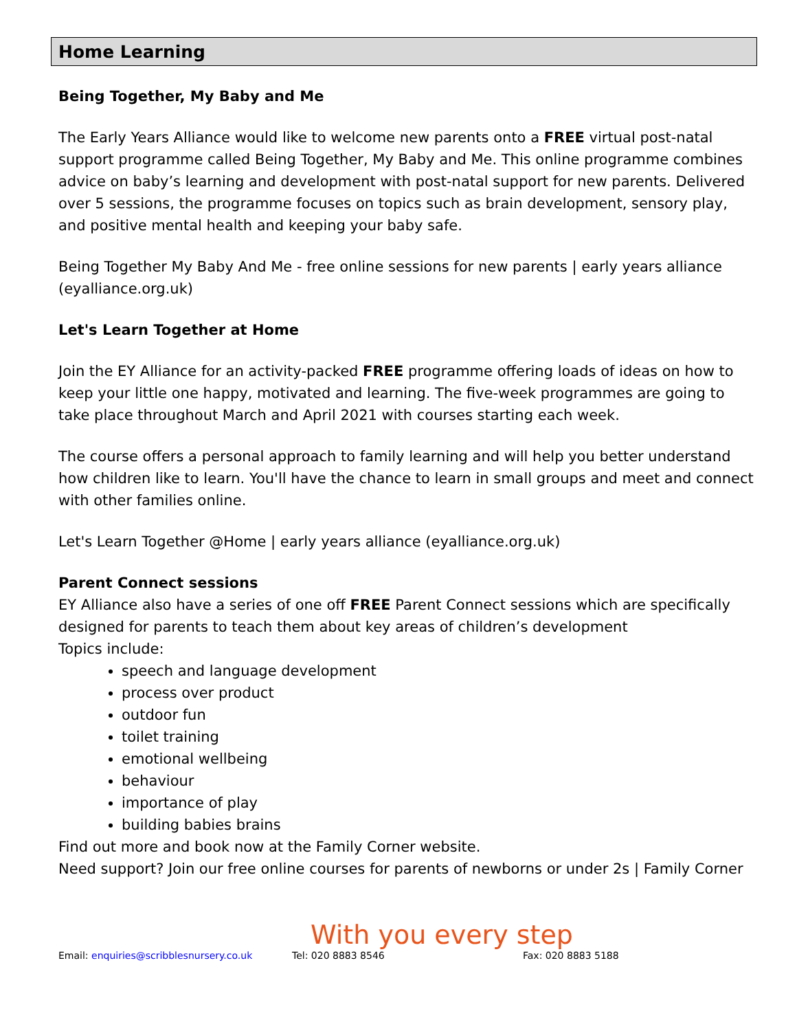Home Learning
Being Together, My Baby and Me
The Early Years Alliance would like to welcome new parents onto a FREE virtual post-natal support programme called Being Together, My Baby and Me. This online programme combines advice on baby’s learning and development with post-natal support for new parents. Delivered over 5 sessions, the programme focuses on topics such as brain development, sensory play, and positive mental health and keeping your baby safe.
Being Together My Baby And Me - free online sessions for new parents | early years alliance (eyalliance.org.uk)
Let's Learn Together at Home
Join the EY Alliance for an activity-packed FREE programme offering loads of ideas on how to keep your little one happy, motivated and learning. The five-week programmes are going to take place throughout March and April 2021 with courses starting each week.
The course offers a personal approach to family learning and will help you better understand how children like to learn. You'll have the chance to learn in small groups and meet and connect with other families online.
Let's Learn Together @Home | early years alliance (eyalliance.org.uk)
Parent Connect sessions
EY Alliance also have a series of one off FREE Parent Connect sessions which are specifically designed for parents to teach them about key areas of children’s development
Topics include:
speech and language development
process over product
outdoor fun
toilet training
emotional wellbeing
behaviour
importance of play
building babies brains
Find out more and book now at the Family Corner website.
Need support? Join our free online courses for parents of newborns or under 2s | Family Corner
With you every step
Email: enquiries@scribblesnursery.co.uk Tel: 020 8883 8546 Fax: 020 8883 5188